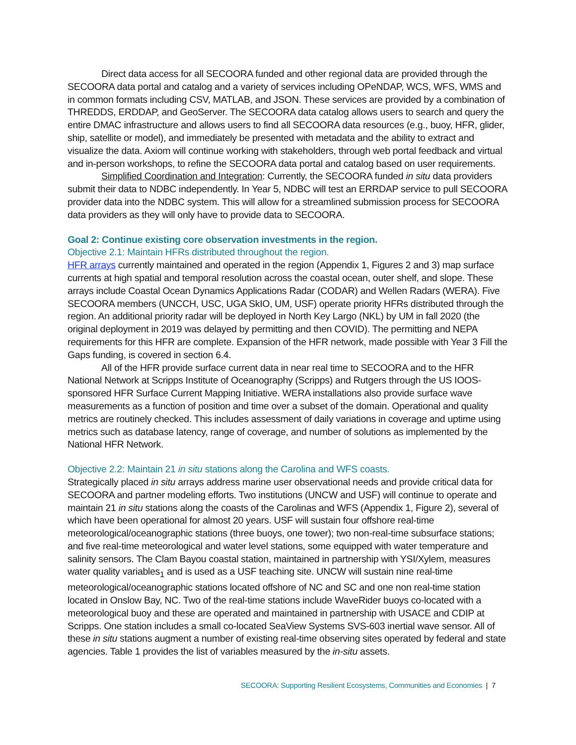Direct data access for all SECOORA funded and other regional data are provided through the SECOORA data portal and catalog and a variety of services including OPeNDAP, WCS, WFS, WMS and in common formats including CSV, MATLAB, and JSON. These services are provided by a combination of THREDDS, ERDDAP, and GeoServer. The SECOORA data catalog allows users to search and query the entire DMAC infrastructure and allows users to find all SECOORA data resources (e.g., buoy, HFR, glider, ship, satellite or model), and immediately be presented with metadata and the ability to extract and visualize the data. Axiom will continue working with stakeholders, through web portal feedback and virtual and in-person workshops, to refine the SECOORA data portal and catalog based on user requirements.
Simplified Coordination and Integration: Currently, the SECOORA funded in situ data providers submit their data to NDBC independently. In Year 5, NDBC will test an ERRDAP service to pull SECOORA provider data into the NDBC system. This will allow for a streamlined submission process for SECOORA data providers as they will only have to provide data to SECOORA.
Goal 2: Continue existing core observation investments in the region.
Objective 2.1: Maintain HFRs distributed throughout the region.
HFR arrays currently maintained and operated in the region (Appendix 1, Figures 2 and 3) map surface currents at high spatial and temporal resolution across the coastal ocean, outer shelf, and slope. These arrays include Coastal Ocean Dynamics Applications Radar (CODAR) and Wellen Radars (WERA). Five SECOORA members (UNCCH, USC, UGA SkIO, UM, USF) operate priority HFRs distributed through the region. An additional priority radar will be deployed in North Key Largo (NKL) by UM in fall 2020 (the original deployment in 2019 was delayed by permitting and then COVID). The permitting and NEPA requirements for this HFR are complete. Expansion of the HFR network, made possible with Year 3 Fill the Gaps funding, is covered in section 6.4.
All of the HFR provide surface current data in near real time to SECOORA and to the HFR National Network at Scripps Institute of Oceanography (Scripps) and Rutgers through the US IOOS-sponsored HFR Surface Current Mapping Initiative. WERA installations also provide surface wave measurements as a function of position and time over a subset of the domain. Operational and quality metrics are routinely checked. This includes assessment of daily variations in coverage and uptime using metrics such as database latency, range of coverage, and number of solutions as implemented by the National HFR Network.
Objective 2.2: Maintain 21 in situ stations along the Carolina and WFS coasts.
Strategically placed in situ arrays address marine user observational needs and provide critical data for SECOORA and partner modeling efforts. Two institutions (UNCW and USF) will continue to operate and maintain 21 in situ stations along the coasts of the Carolinas and WFS (Appendix 1, Figure 2), several of which have been operational for almost 20 years. USF will sustain four offshore real-time meteorological/oceanographic stations (three buoys, one tower); two non-real-time subsurface stations; and five real-time meteorological and water level stations, some equipped with water temperature and salinity sensors. The Clam Bayou coastal station, maintained in partnership with YSI/Xylem, measures water quality variables<sub>1</sub> and is used as a USF teaching site. UNCW will sustain nine real-time meteorological/oceanographic stations located offshore of NC and SC and one non real-time station located in Onslow Bay, NC. Two of the real-time stations include WaveRider buoys co-located with a meteorological buoy and these are operated and maintained in partnership with USACE and CDIP at Scripps. One station includes a small co-located SeaView Systems SVS-603 inertial wave sensor. All of these in situ stations augment a number of existing real-time observing sites operated by federal and state agencies. Table 1 provides the list of variables measured by the in-situ assets.
SECOORA: Supporting Resilient Ecosystems, Communities and Economies | 7